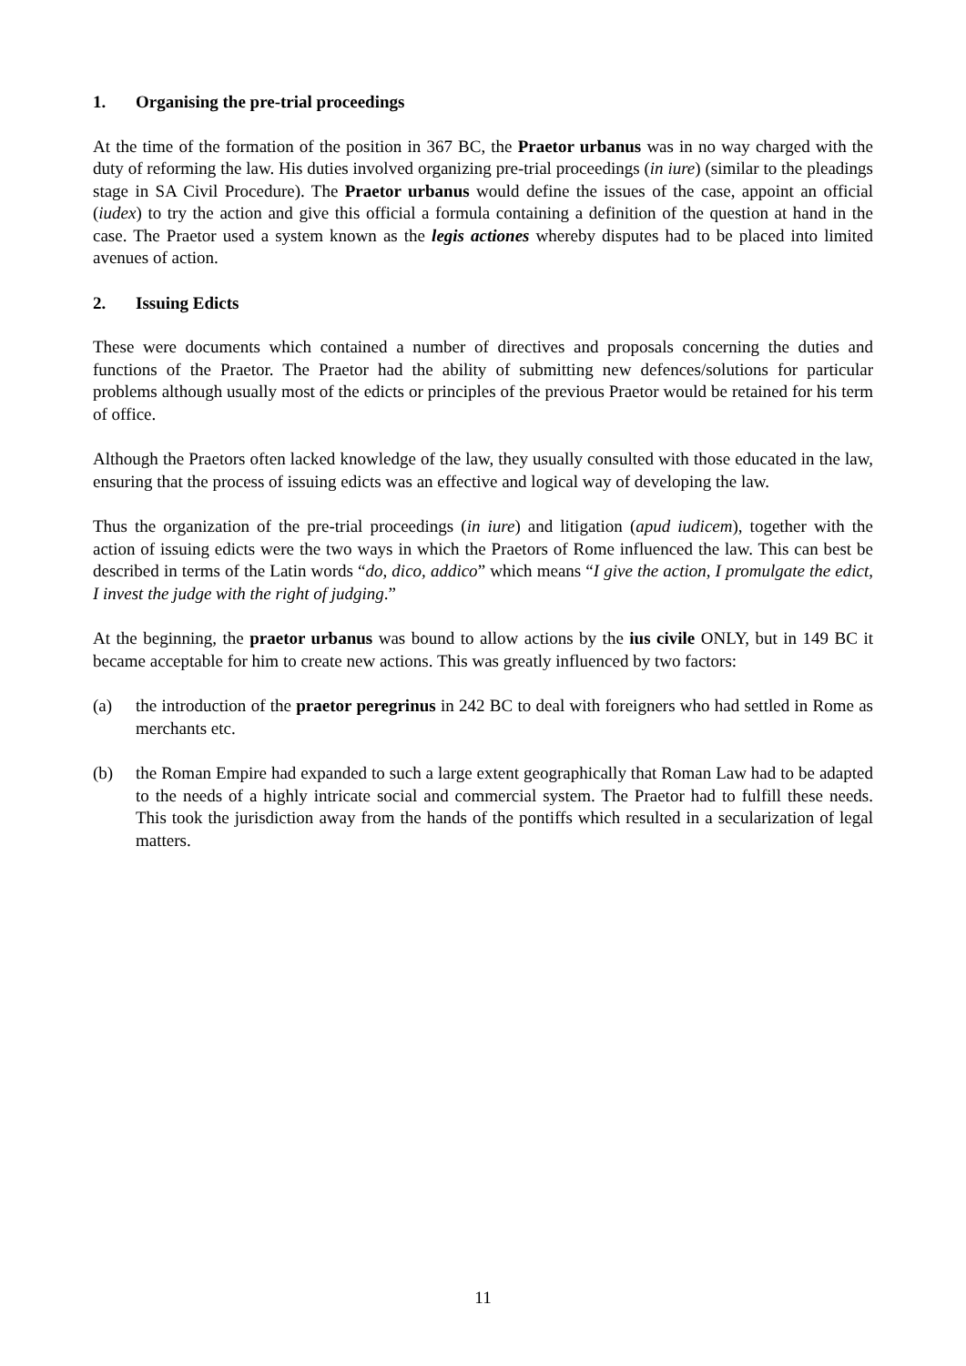1. Organising the pre-trial proceedings
At the time of the formation of the position in 367 BC, the Praetor urbanus was in no way charged with the duty of reforming the law. His duties involved organizing pre-trial proceedings (in iure) (similar to the pleadings stage in SA Civil Procedure). The Praetor urbanus would define the issues of the case, appoint an official (iudex) to try the action and give this official a formula containing a definition of the question at hand in the case. The Praetor used a system known as the legis actiones whereby disputes had to be placed into limited avenues of action.
2. Issuing Edicts
These were documents which contained a number of directives and proposals concerning the duties and functions of the Praetor. The Praetor had the ability of submitting new defences/solutions for particular problems although usually most of the edicts or principles of the previous Praetor would be retained for his term of office.
Although the Praetors often lacked knowledge of the law, they usually consulted with those educated in the law, ensuring that the process of issuing edicts was an effective and logical way of developing the law.
Thus the organization of the pre-trial proceedings (in iure) and litigation (apud iudicem), together with the action of issuing edicts were the two ways in which the Praetors of Rome influenced the law. This can best be described in terms of the Latin words “do, dico, addico” which means “I give the action, I promulgate the edict, I invest the judge with the right of judging.”
At the beginning, the praetor urbanus was bound to allow actions by the ius civile ONLY, but in 149 BC it became acceptable for him to create new actions. This was greatly influenced by two factors:
(a) the introduction of the praetor peregrinus in 242 BC to deal with foreigners who had settled in Rome as merchants etc.
(b) the Roman Empire had expanded to such a large extent geographically that Roman Law had to be adapted to the needs of a highly intricate social and commercial system. The Praetor had to fulfill these needs. This took the jurisdiction away from the hands of the pontiffs which resulted in a secularization of legal matters.
11